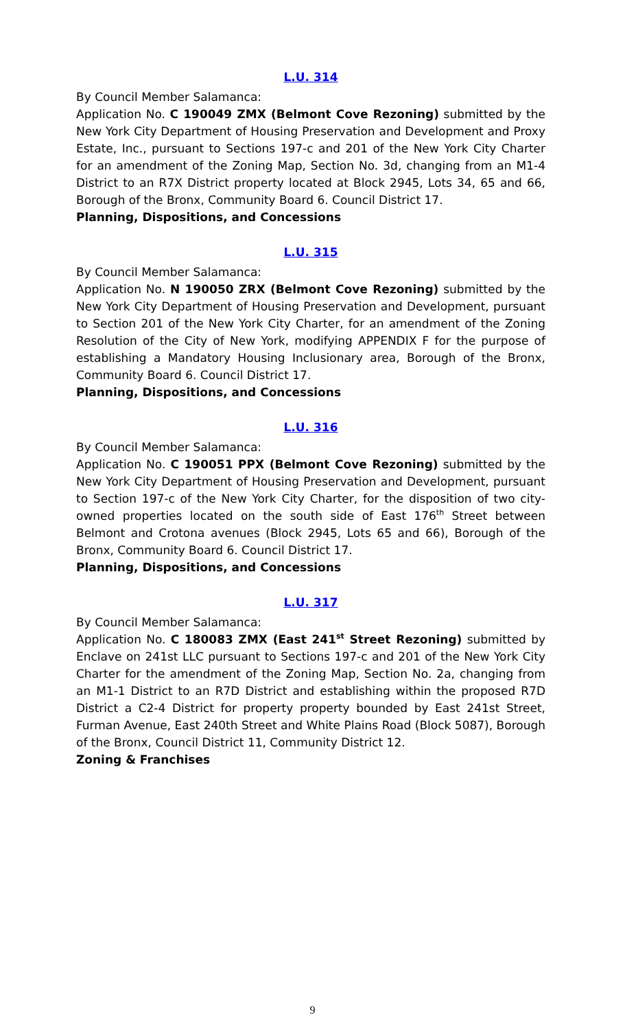L.U. 314
By Council Member Salamanca:
Application No. C 190049 ZMX (Belmont Cove Rezoning) submitted by the New York City Department of Housing Preservation and Development and Proxy Estate, Inc., pursuant to Sections 197-c and 201 of the New York City Charter for an amendment of the Zoning Map, Section No. 3d, changing from an M1-4 District to an R7X District property located at Block 2945, Lots 34, 65 and 66, Borough of the Bronx, Community Board 6. Council District 17.
Planning, Dispositions, and Concessions
L.U. 315
By Council Member Salamanca:
Application No. N 190050 ZRX (Belmont Cove Rezoning) submitted by the New York City Department of Housing Preservation and Development, pursuant to Section 201 of the New York City Charter, for an amendment of the Zoning Resolution of the City of New York, modifying APPENDIX F for the purpose of establishing a Mandatory Housing Inclusionary area, Borough of the Bronx, Community Board 6. Council District 17.
Planning, Dispositions, and Concessions
L.U. 316
By Council Member Salamanca:
Application No. C 190051 PPX (Belmont Cove Rezoning) submitted by the New York City Department of Housing Preservation and Development, pursuant to Section 197-c of the New York City Charter, for the disposition of two city-owned properties located on the south side of East 176<sup>th</sup> Street between Belmont and Crotona avenues (Block 2945, Lots 65 and 66), Borough of the Bronx, Community Board 6. Council District 17.
Planning, Dispositions, and Concessions
L.U. 317
By Council Member Salamanca:
Application No. C 180083 ZMX (East 241<sup>st</sup> Street Rezoning) submitted by Enclave on 241st LLC pursuant to Sections 197-c and 201 of the New York City Charter for the amendment of the Zoning Map, Section No. 2a, changing from an M1-1 District to an R7D District and establishing within the proposed R7D District a C2-4 District for property property bounded by East 241st Street, Furman Avenue, East 240th Street and White Plains Road (Block 5087), Borough of the Bronx, Council District 11, Community District 12.
Zoning & Franchises
9